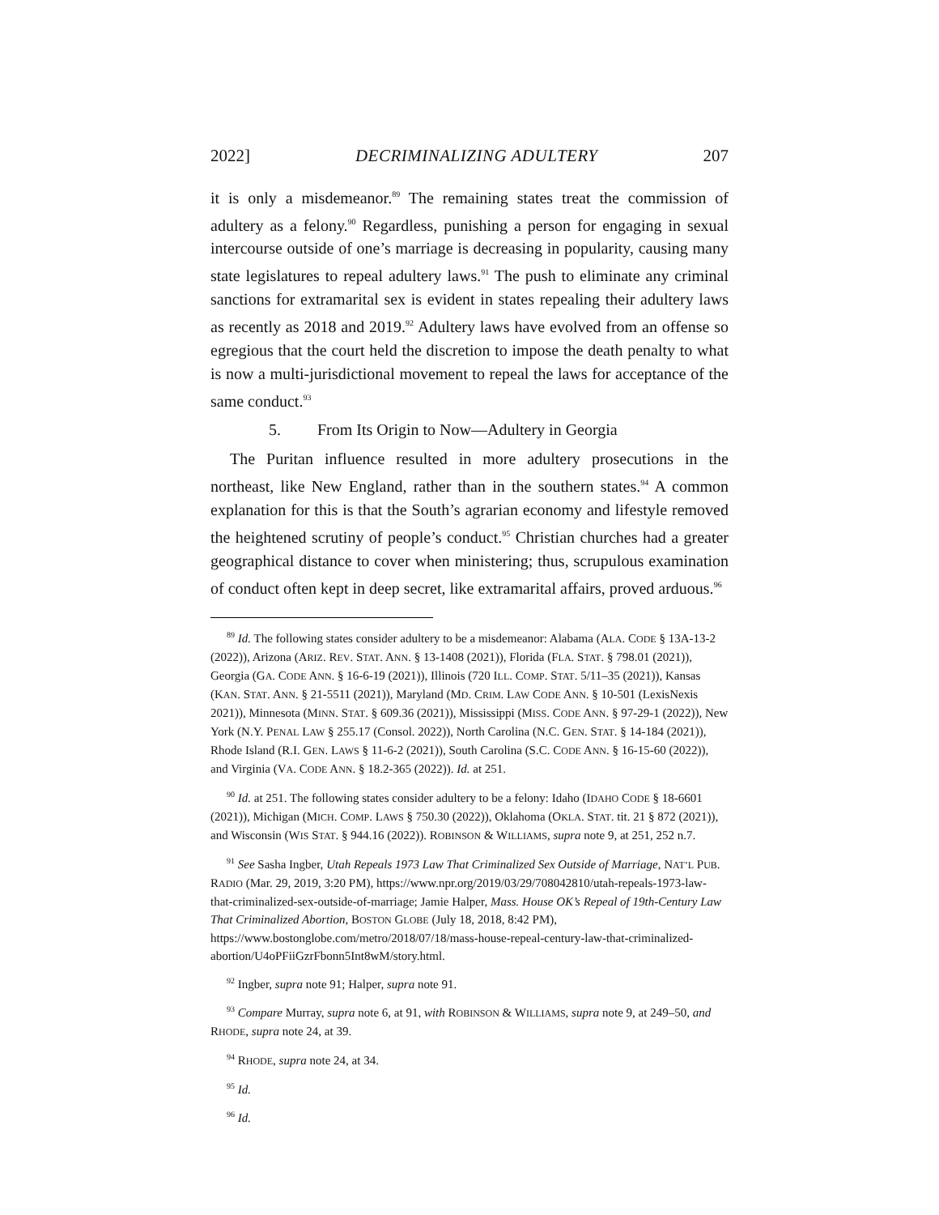2022] DECRIMINALIZING ADULTERY 207
it is only a misdemeanor.<sup>89</sup> The remaining states treat the commission of adultery as a felony.<sup>90</sup> Regardless, punishing a person for engaging in sexual intercourse outside of one’s marriage is decreasing in popularity, causing many state legislatures to repeal adultery laws.<sup>91</sup> The push to eliminate any criminal sanctions for extramarital sex is evident in states repealing their adultery laws as recently as 2018 and 2019.<sup>92</sup> Adultery laws have evolved from an offense so egregious that the court held the discretion to impose the death penalty to what is now a multi-jurisdictional movement to repeal the laws for acceptance of the same conduct.<sup>93</sup>
5. From Its Origin to Now—Adultery in Georgia
The Puritan influence resulted in more adultery prosecutions in the northeast, like New England, rather than in the southern states.<sup>94</sup> A common explanation for this is that the South’s agrarian economy and lifestyle removed the heightened scrutiny of people’s conduct.<sup>95</sup> Christian churches had a greater geographical distance to cover when ministering; thus, scrupulous examination of conduct often kept in deep secret, like extramarital affairs, proved arduous.<sup>96</sup>
<sup>89</sup> Id. The following states consider adultery to be a misdemeanor: Alabama (ALA. CODE § 13A-13-2 (2022)), Arizona (ARIZ. REV. STAT. ANN. § 13-1408 (2021)), Florida (FLA. STAT. § 798.01 (2021)), Georgia (GA. CODE ANN. § 16-6-19 (2021)), Illinois (720 ILL. COMP. STAT. 5/11–35 (2021)), Kansas (KAN. STAT. ANN. § 21-5511 (2021)), Maryland (MD. CRIM. LAW CODE ANN. § 10-501 (LexisNexis 2021)), Minnesota (MINN. STAT. § 609.36 (2021)), Mississippi (MISS. CODE ANN. § 97-29-1 (2022)), New York (N.Y. PENAL LAW § 255.17 (Consol. 2022)), North Carolina (N.C. GEN. STAT. § 14-184 (2021)), Rhode Island (R.I. GEN. LAWS § 11-6-2 (2021)), South Carolina (S.C. CODE ANN. § 16-15-60 (2022)), and Virginia (VA. CODE ANN. § 18.2-365 (2022)). Id. at 251.
<sup>90</sup> Id. at 251. The following states consider adultery to be a felony: Idaho (IDAHO CODE § 18-6601 (2021)), Michigan (MICH. COMP. LAWS § 750.30 (2022)), Oklahoma (OKLA. STAT. tit. 21 § 872 (2021)), and Wisconsin (WIS STAT. § 944.16 (2022)). ROBINSON & WILLIAMS, supra note 9, at 251, 252 n.7.
<sup>91</sup> See Sasha Ingber, Utah Repeals 1973 Law That Criminalized Sex Outside of Marriage, NAT’L PUB. RADIO (Mar. 29, 2019, 3:20 PM), https://www.npr.org/2019/03/29/708042810/utah-repeals-1973-law-that-criminalized-sex-outside-of-marriage; Jamie Halper, Mass. House OK’s Repeal of 19th-Century Law That Criminalized Abortion, BOSTON GLOBE (July 18, 2018, 8:42 PM), https://www.bostonglobe.com/metro/2018/07/18/mass-house-repeal-century-law-that-criminalized-abortion/U4oPFiiGzrFbonn5Int8wM/story.html.
<sup>92</sup> Ingber, supra note 91; Halper, supra note 91.
<sup>93</sup> Compare Murray, supra note 6, at 91, with ROBINSON & WILLIAMS, supra note 9, at 249–50, and RHODE, supra note 24, at 39.
<sup>94</sup> RHODE, supra note 24, at 34.
<sup>95</sup> Id.
<sup>96</sup> Id.